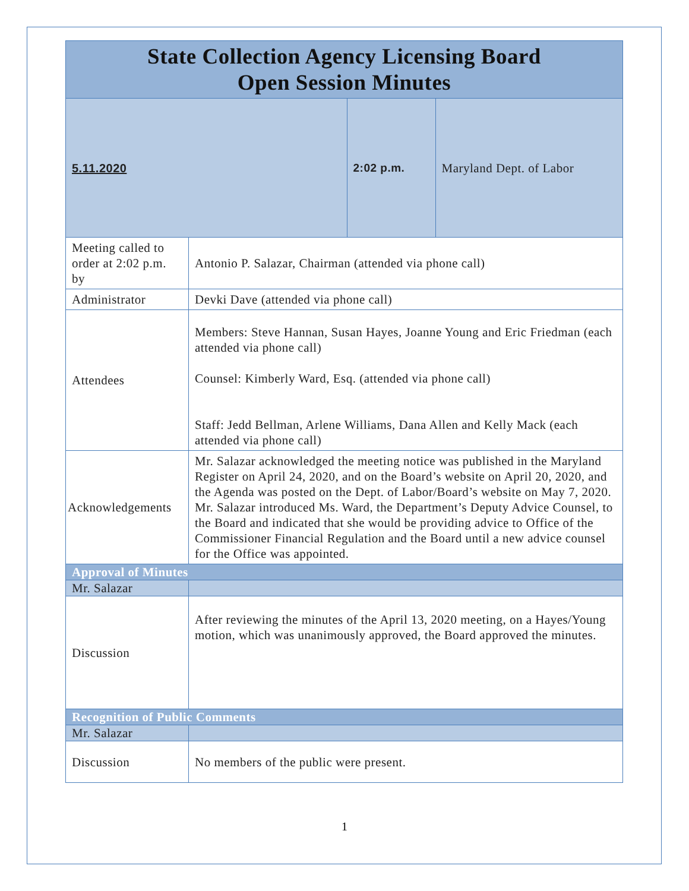| State Collection Agency Licensing Board Open Session Minutes | | | |
| 5.11.2020 | | 2:02 p.m. | Maryland Dept. of Labor |
| Meeting called to order at 2:02 p.m. by | Antonio P. Salazar, Chairman (attended via phone call) | | |
| Administrator | Devki Dave (attended via phone call) | | |
| Attendees | Members: Steve Hannan, Susan Hayes, Joanne Young and Eric Friedman (each attended via phone call) Counsel: Kimberly Ward, Esq. (attended via phone call) Staff: Jedd Bellman, Arlene Williams, Dana Allen and Kelly Mack (each attended via phone call) | | |
| Acknowledgements | Mr. Salazar acknowledged the meeting notice was published in the Maryland Register on April 24, 2020, and on the Board’s website on April 20, 2020, and the Agenda was posted on the Dept. of Labor/Board’s website on May 7, 2020. Mr. Salazar introduced Ms. Ward, the Department’s Deputy Advice Counsel, to the Board and indicated that she would be providing advice to Office of the Commissioner Financial Regulation and the Board until a new advice counsel for the Office was appointed. | | |
| Approval of Minutes | | | |
| Mr. Salazar | | | |
| Discussion | After reviewing the minutes of the April 13, 2020 meeting, on a Hayes/Young motion, which was unanimously approved, the Board approved the minutes. | | |
| Recognition of Public Comments | | | |
| Mr. Salazar | | | |
| Discussion | No members of the public were present. | | |
1